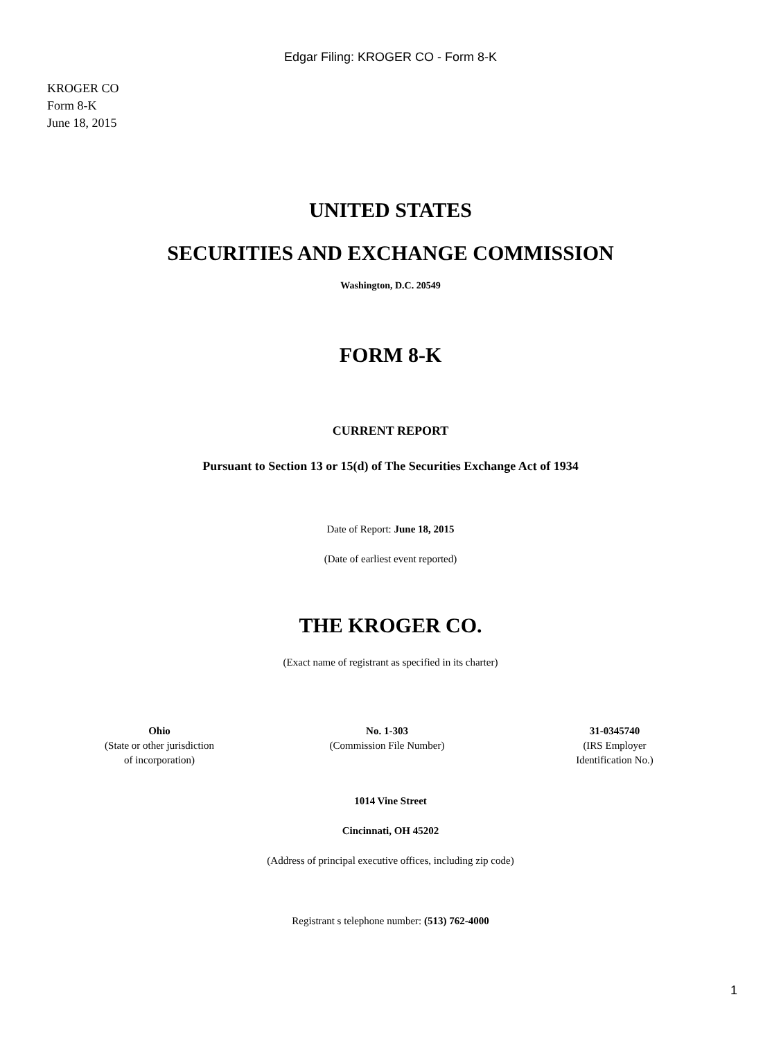Edgar Filing: KROGER CO - Form 8-K
KROGER CO
Form 8-K
June 18, 2015
UNITED STATES
SECURITIES AND EXCHANGE COMMISSION
Washington, D.C. 20549
FORM 8-K
CURRENT REPORT
Pursuant to Section 13 or 15(d) of The Securities Exchange Act of 1934
Date of Report: June 18, 2015
(Date of earliest event reported)
THE KROGER CO.
(Exact name of registrant as specified in its charter)
Ohio
(State or other jurisdiction
of incorporation)
No. 1-303
(Commission File Number)
31-0345740
(IRS Employer
Identification No.)
1014 Vine Street
Cincinnati, OH 45202
(Address of principal executive offices, including zip code)
Registrant s telephone number: (513) 762-4000
1